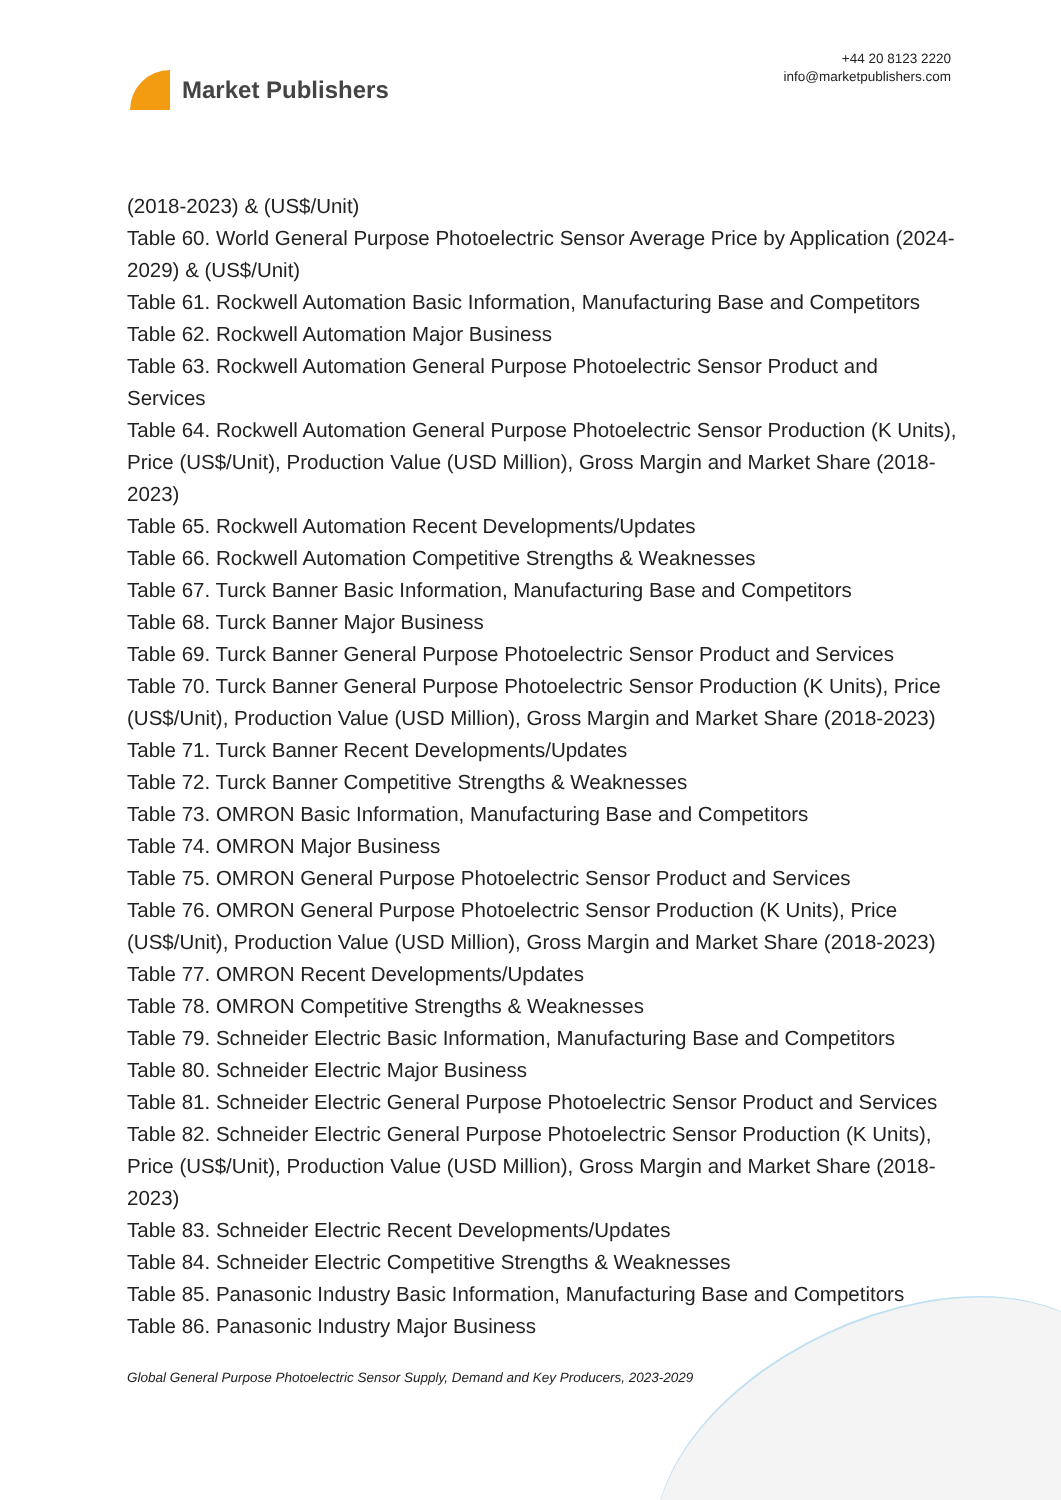Market Publishers
+44 20 8123 2220
info@marketpublishers.com
(2018-2023) & (US$/Unit)
Table 60. World General Purpose Photoelectric Sensor Average Price by Application (2024-2029) & (US$/Unit)
Table 61. Rockwell Automation Basic Information, Manufacturing Base and Competitors
Table 62. Rockwell Automation Major Business
Table 63. Rockwell Automation General Purpose Photoelectric Sensor Product and Services
Table 64. Rockwell Automation General Purpose Photoelectric Sensor Production (K Units), Price (US$/Unit), Production Value (USD Million), Gross Margin and Market Share (2018-2023)
Table 65. Rockwell Automation Recent Developments/Updates
Table 66. Rockwell Automation Competitive Strengths & Weaknesses
Table 67. Turck Banner Basic Information, Manufacturing Base and Competitors
Table 68. Turck Banner Major Business
Table 69. Turck Banner General Purpose Photoelectric Sensor Product and Services
Table 70. Turck Banner General Purpose Photoelectric Sensor Production (K Units), Price (US$/Unit), Production Value (USD Million), Gross Margin and Market Share (2018-2023)
Table 71. Turck Banner Recent Developments/Updates
Table 72. Turck Banner Competitive Strengths & Weaknesses
Table 73. OMRON Basic Information, Manufacturing Base and Competitors
Table 74. OMRON Major Business
Table 75. OMRON General Purpose Photoelectric Sensor Product and Services
Table 76. OMRON General Purpose Photoelectric Sensor Production (K Units), Price (US$/Unit), Production Value (USD Million), Gross Margin and Market Share (2018-2023)
Table 77. OMRON Recent Developments/Updates
Table 78. OMRON Competitive Strengths & Weaknesses
Table 79. Schneider Electric Basic Information, Manufacturing Base and Competitors
Table 80. Schneider Electric Major Business
Table 81. Schneider Electric General Purpose Photoelectric Sensor Product and Services
Table 82. Schneider Electric General Purpose Photoelectric Sensor Production (K Units), Price (US$/Unit), Production Value (USD Million), Gross Margin and Market Share (2018-2023)
Table 83. Schneider Electric Recent Developments/Updates
Table 84. Schneider Electric Competitive Strengths & Weaknesses
Table 85. Panasonic Industry Basic Information, Manufacturing Base and Competitors
Table 86. Panasonic Industry Major Business
Global General Purpose Photoelectric Sensor Supply, Demand and Key Producers, 2023-2029